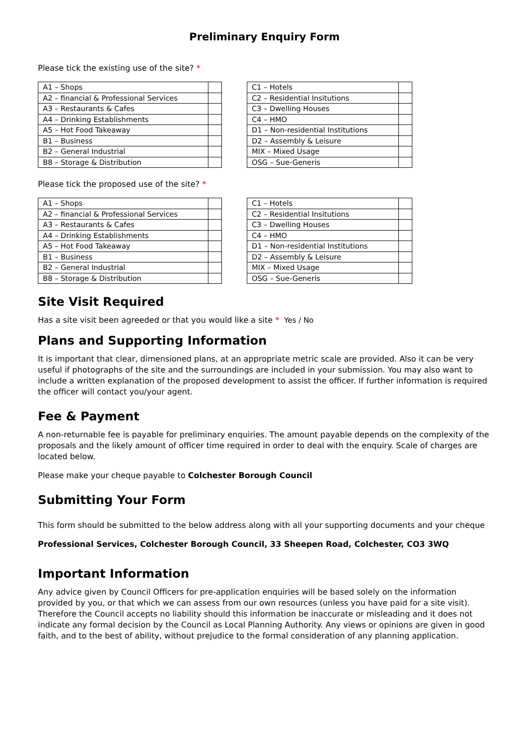Preliminary Enquiry Form
Please tick the existing use of the site? *
| A1 – Shops | |
| A2 – financial & Professional Services | |
| A3 – Restaurants & Cafes | |
| A4 – Drinking Establishments | |
| A5 – Hot Food Takeaway | |
| B1 – Business | |
| B2 – General Industrial | |
| B8 – Storage & Distribution | |
| C1 – Hotels | |
| C2 – Residential Insitutions | |
| C3 – Dwelling Houses | |
| C4 – HMO | |
| D1 – Non-residential Institutions | |
| D2 – Assembly & Leisure | |
| MIX – Mixed Usage | |
| OSG – Sue-Generis | |
Please tick the proposed use of the site? *
| A1 – Shops | |
| A2 – financial & Professional Services | |
| A3 – Restaurants & Cafes | |
| A4 – Drinking Establishments | |
| A5 – Hot Food Takeaway | |
| B1 – Business | |
| B2 – General Industrial | |
| B8 – Storage & Distribution | |
| C1 – Hotels | |
| C2 – Residential Insitutions | |
| C3 – Dwelling Houses | |
| C4 – HMO | |
| D1 – Non-residential Institutions | |
| D2 – Assembly & Leisure | |
| MIX – Mixed Usage | |
| OSG – Sue-Generis | |
Site Visit Required
Has a site visit been agreeded or that you would like a site * Yes / No
Plans and Supporting Information
It is important that clear, dimensioned plans, at an appropriate metric scale are provided. Also it can be very useful if photographs of the site and the surroundings are included in your submission. You may also want to include a written explanation of the proposed development to assist the officer. If further information is required the officer will contact you/your agent.
Fee & Payment
A non-returnable fee is payable for preliminary enquiries. The amount payable depends on the complexity of the proposals and the likely amount of officer time required in order to deal with the enquiry. Scale of charges are located below.
Please make your cheque payable to Colchester Borough Council
Submitting Your Form
This form should be submitted to the below address along with all your supporting documents and your cheque
Professional Services, Colchester Borough Council, 33 Sheepen Road, Colchester, CO3 3WQ
Important Information
Any advice given by Council Officers for pre-application enquiries will be based solely on the information provided by you, or that which we can assess from our own resources (unless you have paid for a site visit). Therefore the Council accepts no liability should this information be inaccurate or misleading and it does not indicate any formal decision by the Council as Local Planning Authority. Any views or opinions are given in good faith, and to the best of ability, without prejudice to the formal consideration of any planning application.